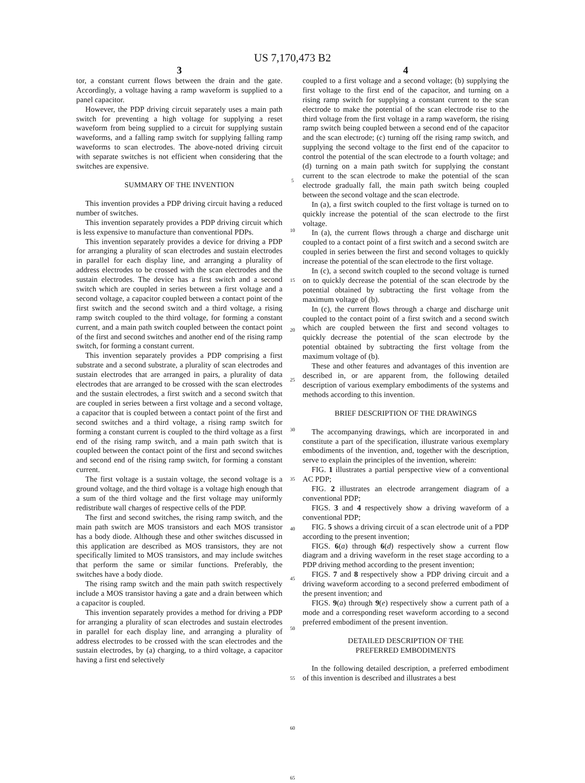US 7,170,473 B2
3
tor, a constant current flows between the drain and the gate. Accordingly, a voltage having a ramp waveform is supplied to a panel capacitor.
However, the PDP driving circuit separately uses a main path switch for preventing a high voltage for supplying a reset waveform from being supplied to a circuit for supplying sustain waveforms, and a falling ramp switch for supplying falling ramp waveforms to scan electrodes. The above-noted driving circuit with separate switches is not efficient when considering that the switches are expensive.
SUMMARY OF THE INVENTION
This invention provides a PDP driving circuit having a reduced number of switches.
This invention separately provides a PDP driving circuit which is less expensive to manufacture than conventional PDPs.
This invention separately provides a device for driving a PDP for arranging a plurality of scan electrodes and sustain electrodes in parallel for each display line, and arranging a plurality of address electrodes to be crossed with the scan electrodes and the sustain electrodes. The device has a first switch and a second switch which are coupled in series between a first voltage and a second voltage, a capacitor coupled between a contact point of the first switch and the second switch and a third voltage, a rising ramp switch coupled to the third voltage, for forming a constant current, and a main path switch coupled between the contact point of the first and second switches and another end of the rising ramp switch, for forming a constant current.
This invention separately provides a PDP comprising a first substrate and a second substrate, a plurality of scan electrodes and sustain electrodes that are arranged in pairs, a plurality of data electrodes that are arranged to be crossed with the scan electrodes and the sustain electrodes, a first switch and a second switch that are coupled in series between a first voltage and a second voltage, a capacitor that is coupled between a contact point of the first and second switches and a third voltage, a rising ramp switch for forming a constant current is coupled to the third voltage as a first end of the rising ramp switch, and a main path switch that is coupled between the contact point of the first and second switches and second end of the rising ramp switch, for forming a constant current.
The first voltage is a sustain voltage, the second voltage is a ground voltage, and the third voltage is a voltage high enough that a sum of the third voltage and the first voltage may uniformly redistribute wall charges of respective cells of the PDP.
The first and second switches, the rising ramp switch, and the main path switch are MOS transistors and each MOS transistor has a body diode. Although these and other switches discussed in this application are described as MOS transistors, they are not specifically limited to MOS transistors, and may include switches that perform the same or similar functions. Preferably, the switches have a body diode.
The rising ramp switch and the main path switch respectively include a MOS transistor having a gate and a drain between which a capacitor is coupled.
This invention separately provides a method for driving a PDP for arranging a plurality of scan electrodes and sustain electrodes in parallel for each display line, and arranging a plurality of address electrodes to be crossed with the scan electrodes and the sustain electrodes, by (a) charging, to a third voltage, a capacitor having a first end selectively
5
10
15
20
25
30
35
40
45
50
55
60
65
4
coupled to a first voltage and a second voltage; (b) supplying the first voltage to the first end of the capacitor, and turning on a rising ramp switch for supplying a constant current to the scan electrode to make the potential of the scan electrode rise to the third voltage from the first voltage in a ramp waveform, the rising ramp switch being coupled between a second end of the capacitor and the scan electrode; (c) turning off the rising ramp switch, and supplying the second voltage to the first end of the capacitor to control the potential of the scan electrode to a fourth voltage; and (d) turning on a main path switch for supplying the constant current to the scan electrode to make the potential of the scan electrode gradually fall, the main path switch being coupled between the second voltage and the scan electrode.
In (a), a first switch coupled to the first voltage is turned on to quickly increase the potential of the scan electrode to the first voltage.
In (a), the current flows through a charge and discharge unit coupled to a contact point of a first switch and a second switch are coupled in series between the first and second voltages to quickly increase the potential of the scan electrode to the first voltage.
In (c), a second switch coupled to the second voltage is turned on to quickly decrease the potential of the scan electrode by the potential obtained by subtracting the first voltage from the maximum voltage of (b).
In (c), the current flows through a charge and discharge unit coupled to the contact point of a first switch and a second switch which are coupled between the first and second voltages to quickly decrease the potential of the scan electrode by the potential obtained by subtracting the first voltage from the maximum voltage of (b).
These and other features and advantages of this invention are described in, or are apparent from, the following detailed description of various exemplary embodiments of the systems and methods according to this invention.
BRIEF DESCRIPTION OF THE DRAWINGS
The accompanying drawings, which are incorporated in and constitute a part of the specification, illustrate various exemplary embodiments of the invention, and, together with the description, serve to explain the principles of the invention, wherein:
FIG. 1 illustrates a partial perspective view of a conventional AC PDP;
FIG. 2 illustrates an electrode arrangement diagram of a conventional PDP;
FIGS. 3 and 4 respectively show a driving waveform of a conventional PDP;
FIG. 5 shows a driving circuit of a scan electrode unit of a PDP according to the present invention;
FIGS. 6(a) through 6(d) respectively show a current flow diagram and a driving waveform in the reset stage according to a PDP driving method according to the present invention;
FIGS. 7 and 8 respectively show a PDP driving circuit and a driving waveform according to a second preferred embodiment of the present invention; and
FIGS. 9(a) through 9(e) respectively show a current path of a mode and a corresponding reset waveform according to a second preferred embodiment of the present invention.
DETAILED DESCRIPTION OF THE
PREFERRED EMBODIMENTS
In the following detailed description, a preferred embodiment of this invention is described and illustrates a best